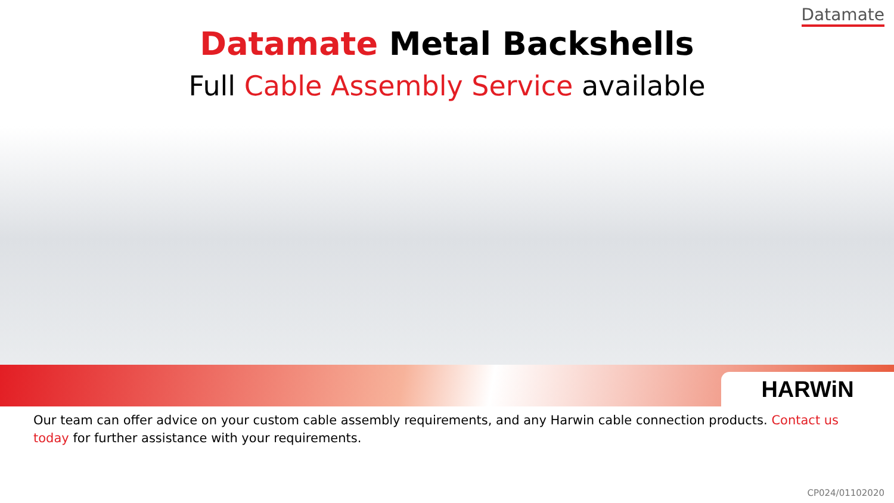Datamate
Datamate Metal Backshells
Full Cable Assembly Service available
HARWiN
Our team can offer advice on your custom cable assembly requirements, and any Harwin cable connection products. Contact us today for further assistance with your requirements.
CP024/01102020